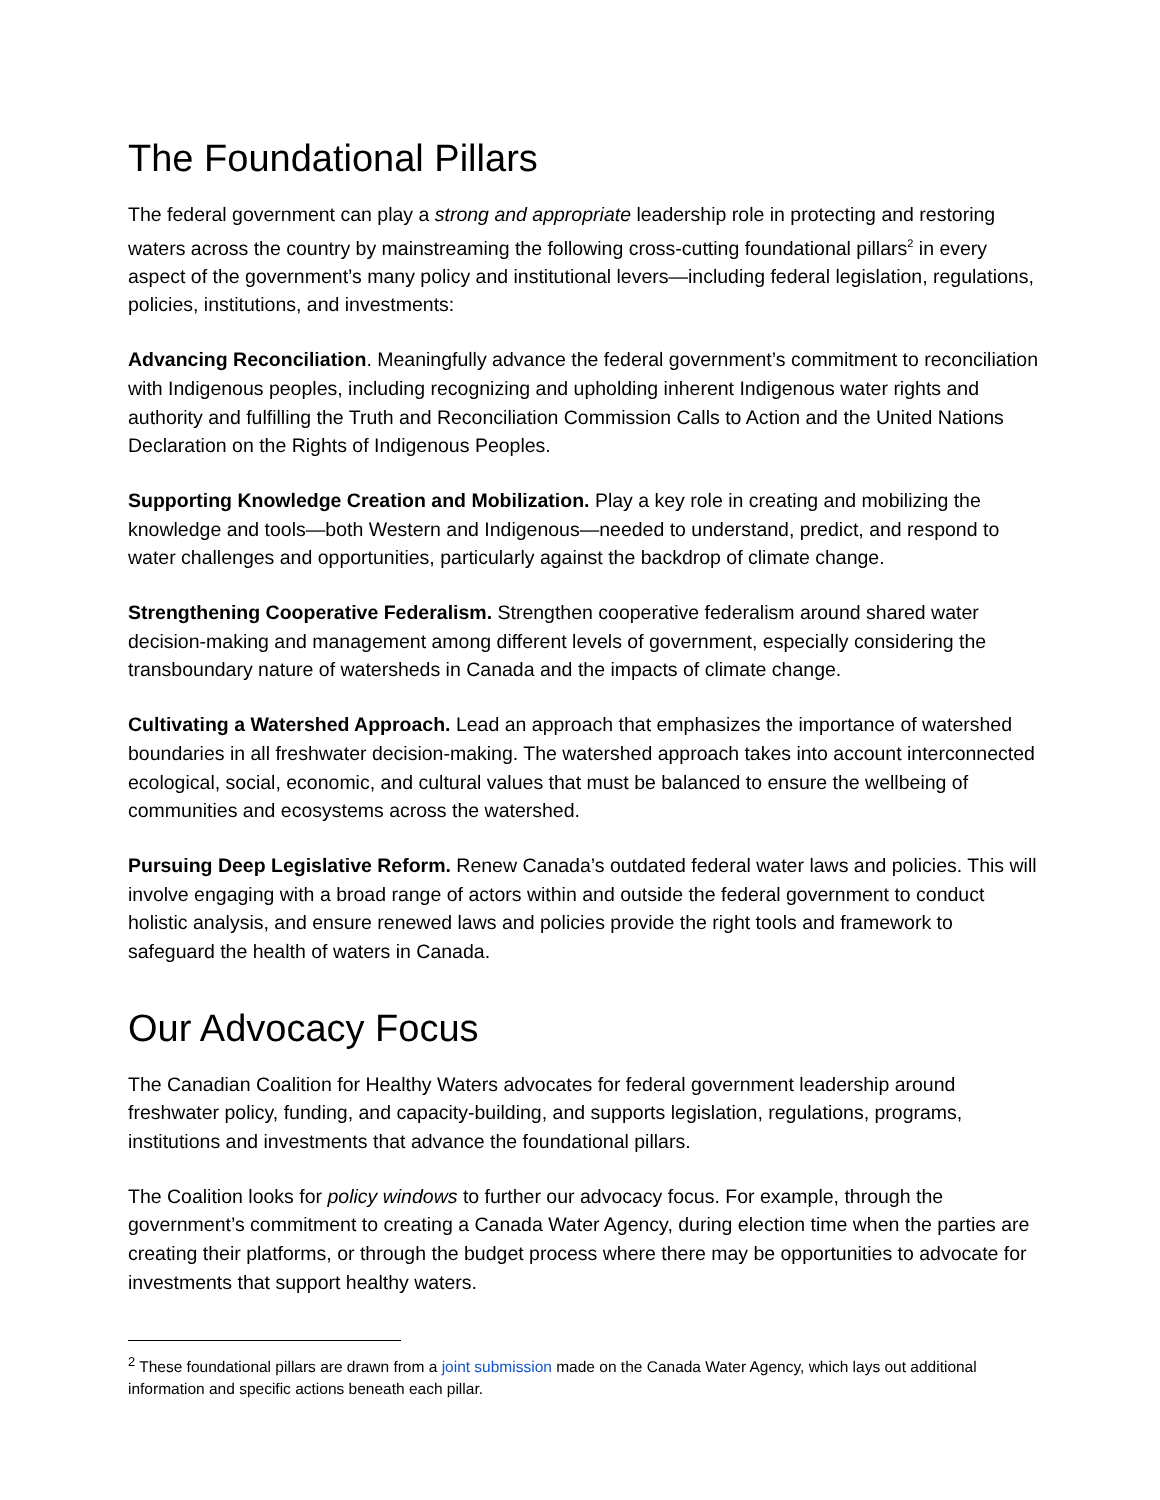The Foundational Pillars
The federal government can play a strong and appropriate leadership role in protecting and restoring waters across the country by mainstreaming the following cross-cutting foundational pillars<sup>2</sup> in every aspect of the government’s many policy and institutional levers—including federal legislation, regulations, policies, institutions, and investments:
Advancing Reconciliation. Meaningfully advance the federal government’s commitment to reconciliation with Indigenous peoples, including recognizing and upholding inherent Indigenous water rights and authority and fulfilling the Truth and Reconciliation Commission Calls to Action and the United Nations Declaration on the Rights of Indigenous Peoples.
Supporting Knowledge Creation and Mobilization. Play a key role in creating and mobilizing the knowledge and tools—both Western and Indigenous—needed to understand, predict, and respond to water challenges and opportunities, particularly against the backdrop of climate change.
Strengthening Cooperative Federalism. Strengthen cooperative federalism around shared water decision-making and management among different levels of government, especially considering the transboundary nature of watersheds in Canada and the impacts of climate change.
Cultivating a Watershed Approach. Lead an approach that emphasizes the importance of watershed boundaries in all freshwater decision-making. The watershed approach takes into account interconnected ecological, social, economic, and cultural values that must be balanced to ensure the wellbeing of communities and ecosystems across the watershed.
Pursuing Deep Legislative Reform. Renew Canada’s outdated federal water laws and policies. This will involve engaging with a broad range of actors within and outside the federal government to conduct holistic analysis, and ensure renewed laws and policies provide the right tools and framework to safeguard the health of waters in Canada.
Our Advocacy Focus
The Canadian Coalition for Healthy Waters advocates for federal government leadership around freshwater policy, funding, and capacity-building, and supports legislation, regulations, programs, institutions and investments that advance the foundational pillars.
The Coalition looks for policy windows to further our advocacy focus. For example, through the government’s commitment to creating a Canada Water Agency, during election time when the parties are creating their platforms, or through the budget process where there may be opportunities to advocate for investments that support healthy waters.
<sup>2</sup> These foundational pillars are drawn from a joint submission made on the Canada Water Agency, which lays out additional information and specific actions beneath each pillar.